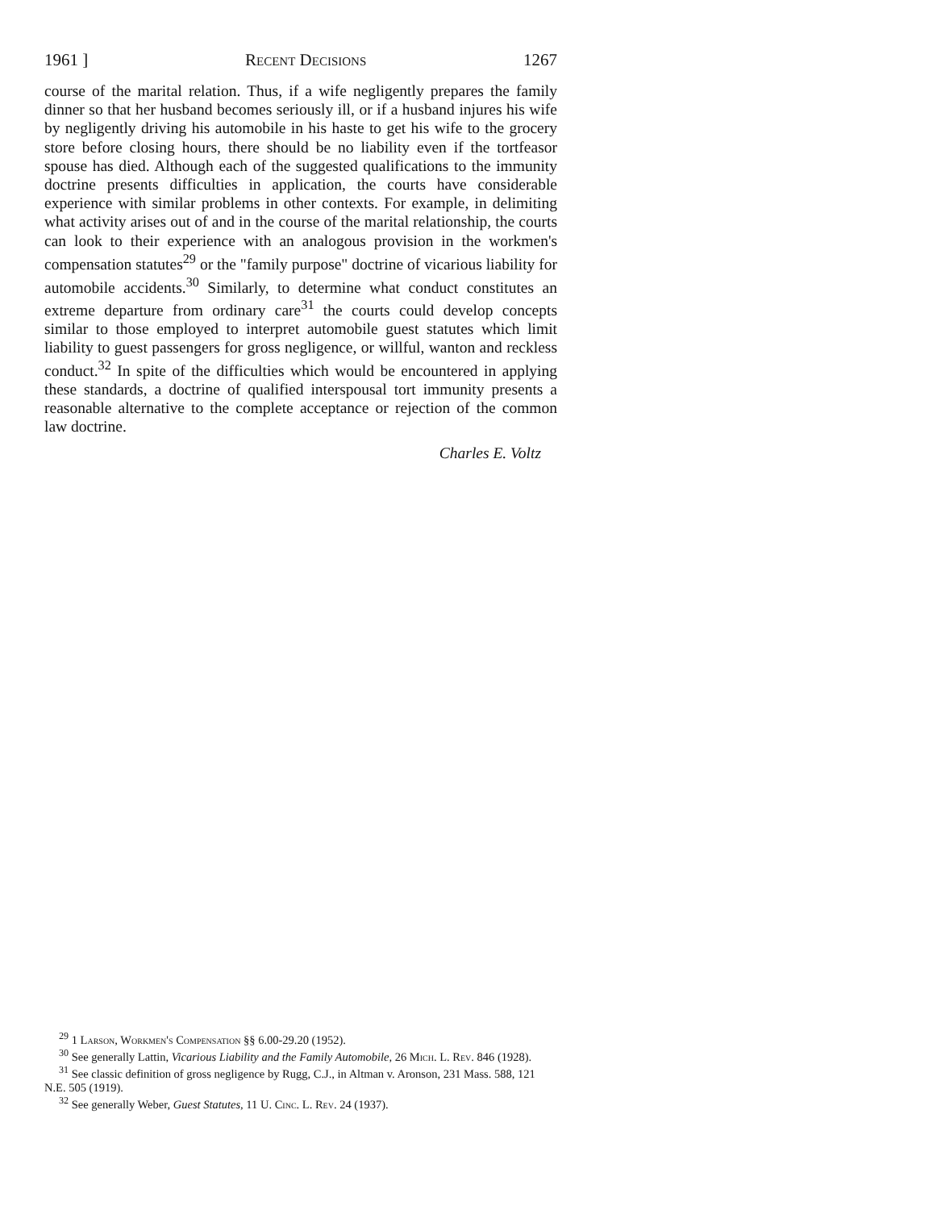1961 ] Recent Decisions 1267
course of the marital relation. Thus, if a wife negligently prepares the family dinner so that her husband becomes seriously ill, or if a husband injures his wife by negligently driving his automobile in his haste to get his wife to the grocery store before closing hours, there should be no liability even if the tortfeasor spouse has died. Although each of the suggested qualifications to the immunity doctrine presents difficulties in application, the courts have considerable experience with similar problems in other contexts. For example, in delimiting what activity arises out of and in the course of the marital relationship, the courts can look to their experience with an analogous provision in the workmen's compensation statutes<sup>29</sup> or the "family purpose" doctrine of vicarious liability for automobile accidents.<sup>30</sup> Similarly, to determine what conduct constitutes an extreme departure from ordinary care<sup>31</sup> the courts could develop concepts similar to those employed to interpret automobile guest statutes which limit liability to guest passengers for gross negligence, or willful, wanton and reckless conduct.<sup>32</sup> In spite of the difficulties which would be encountered in applying these standards, a doctrine of qualified interspousal tort immunity presents a reasonable alternative to the complete acceptance or rejection of the common law doctrine.
Charles E. Voltz
<sup>29</sup> 1 Larson, Workmen's Compensation §§ 6.00-29.20 (1952).
<sup>30</sup> See generally Lattin, Vicarious Liability and the Family Automobile, 26 Mich. L. Rev. 846 (1928).
<sup>31</sup> See classic definition of gross negligence by Rugg, C.J., in Altman v. Aronson, 231 Mass. 588, 121 N.E. 505 (1919).
<sup>32</sup> See generally Weber, Guest Statutes, 11 U. Cinc. L. Rev. 24 (1937).